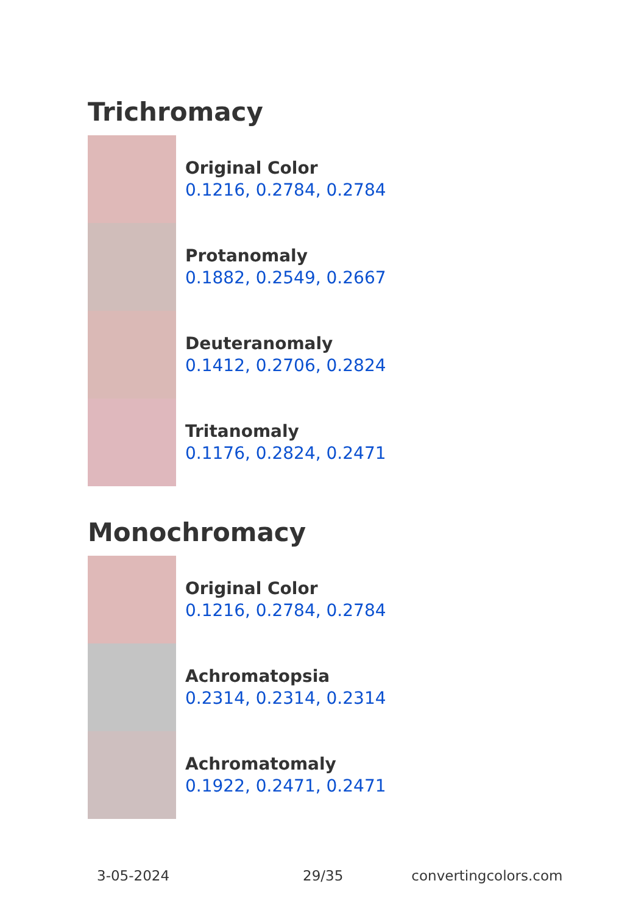Trichromacy
Original Color
0.1216, 0.2784, 0.2784
Protanomaly
0.1882, 0.2549, 0.2667
Deuteranomaly
0.1412, 0.2706, 0.2824
Tritanomaly
0.1176, 0.2824, 0.2471
Monochromacy
Original Color
0.1216, 0.2784, 0.2784
Achromatopsia
0.2314, 0.2314, 0.2314
Achromatomaly
0.1922, 0.2471, 0.2471
3-05-2024 29/35 convertingcolors.com